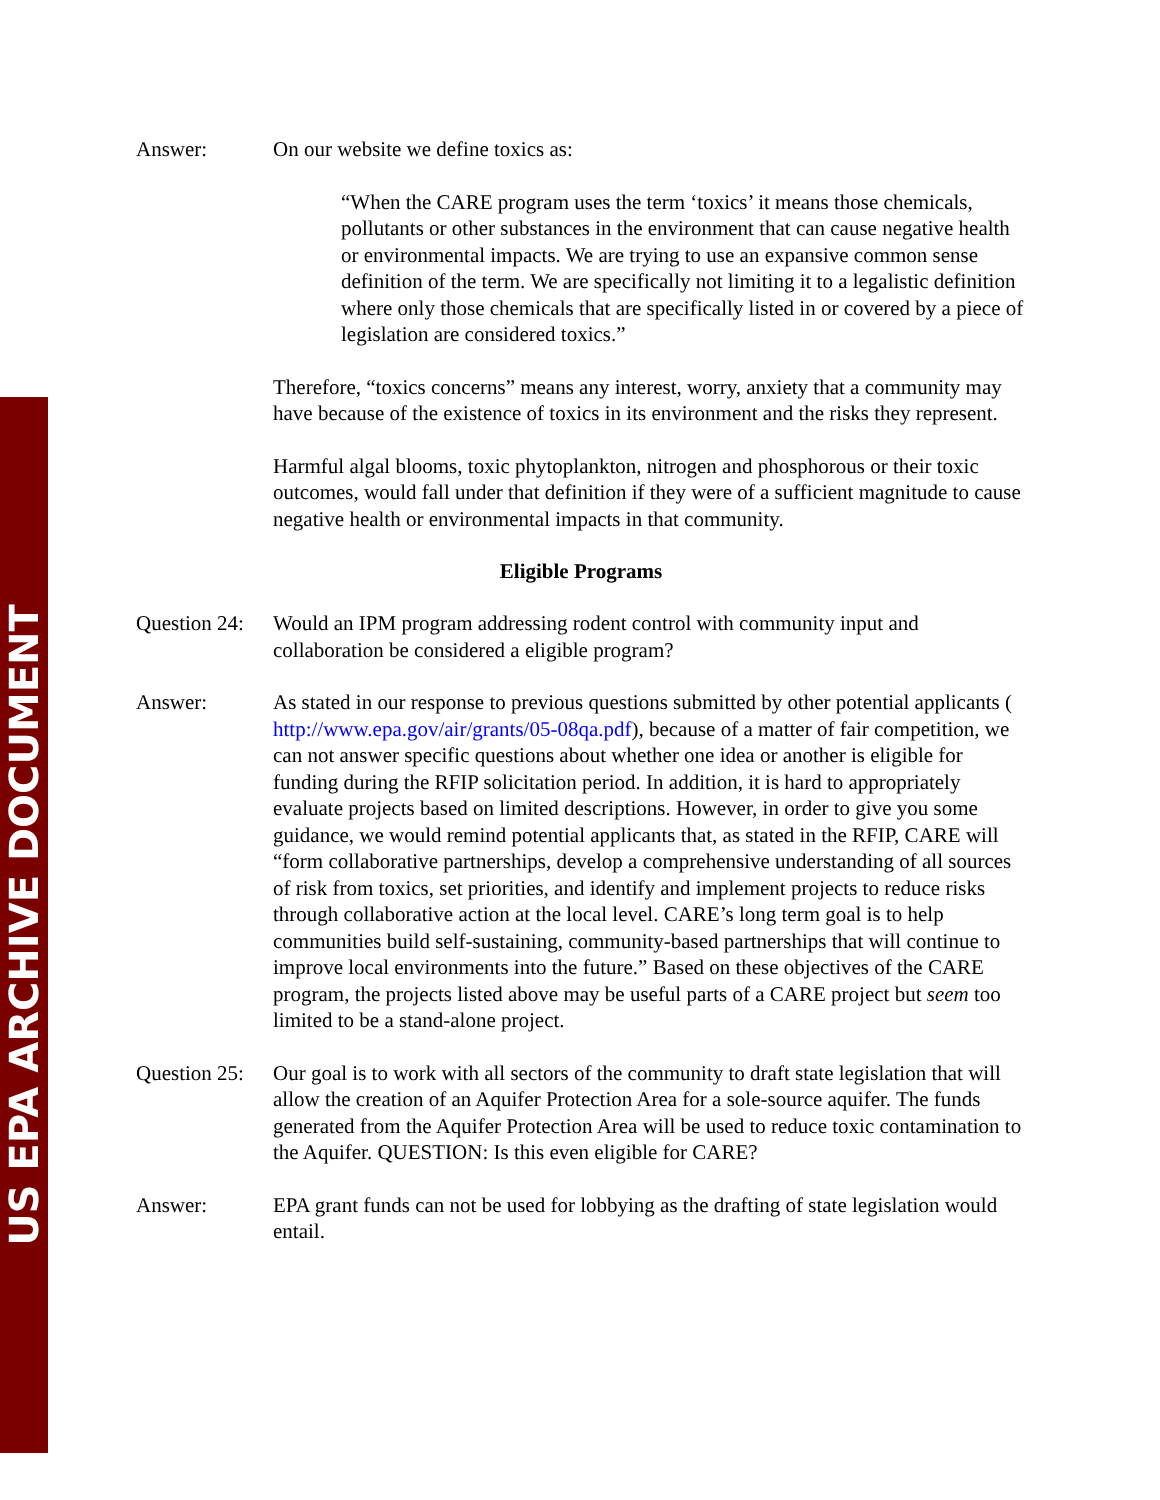US EPA ARCHIVE DOCUMENT
Answer: On our website we define toxics as:
“When the CARE program uses the term ‘toxics’ it means those chemicals, pollutants or other substances in the environment that can cause negative health or environmental impacts. We are trying to use an expansive common sense definition of the term. We are specifically not limiting it to a legalistic definition where only those chemicals that are specifically listed in or covered by a piece of legislation are considered toxics.”
Therefore, “toxics concerns” means any interest, worry, anxiety that a community may have because of the existence of toxics in its environment and the risks they represent.
Harmful algal blooms, toxic phytoplankton, nitrogen and phosphorous or their toxic outcomes, would fall under that definition if they were of a sufficient magnitude to cause negative health or environmental impacts in that community.
Eligible Programs
Question 24:
Would an IPM program addressing rodent control with community input and collaboration be considered a eligible program?
Answer: As stated in our response to previous questions submitted by other potential applicants ( http://www.epa.gov/air/grants/05-08qa.pdf), because of a matter of fair competition, we can not answer specific questions about whether one idea or another is eligible for funding during the RFIP solicitation period. In addition, it is hard to appropriately evaluate projects based on limited descriptions. However, in order to give you some guidance, we would remind potential applicants that, as stated in the RFIP, CARE will “form collaborative partnerships, develop a comprehensive understanding of all sources of risk from toxics, set priorities, and identify and implement projects to reduce risks through collaborative action at the local level. CARE’s long term goal is to help communities build self-sustaining, community-based partnerships that will continue to improve local environments into the future.” Based on these objectives of the CARE program, the projects listed above may be useful parts of a CARE project but seem too limited to be a stand-alone project.
Question 25:
Our goal is to work with all sectors of the community to draft state legislation that will allow the creation of an Aquifer Protection Area for a sole-source aquifer. The funds generated from the Aquifer Protection Area will be used to reduce toxic contamination to the Aquifer. QUESTION: Is this even eligible for CARE?
Answer: EPA grant funds can not be used for lobbying as the drafting of state legislation would entail.